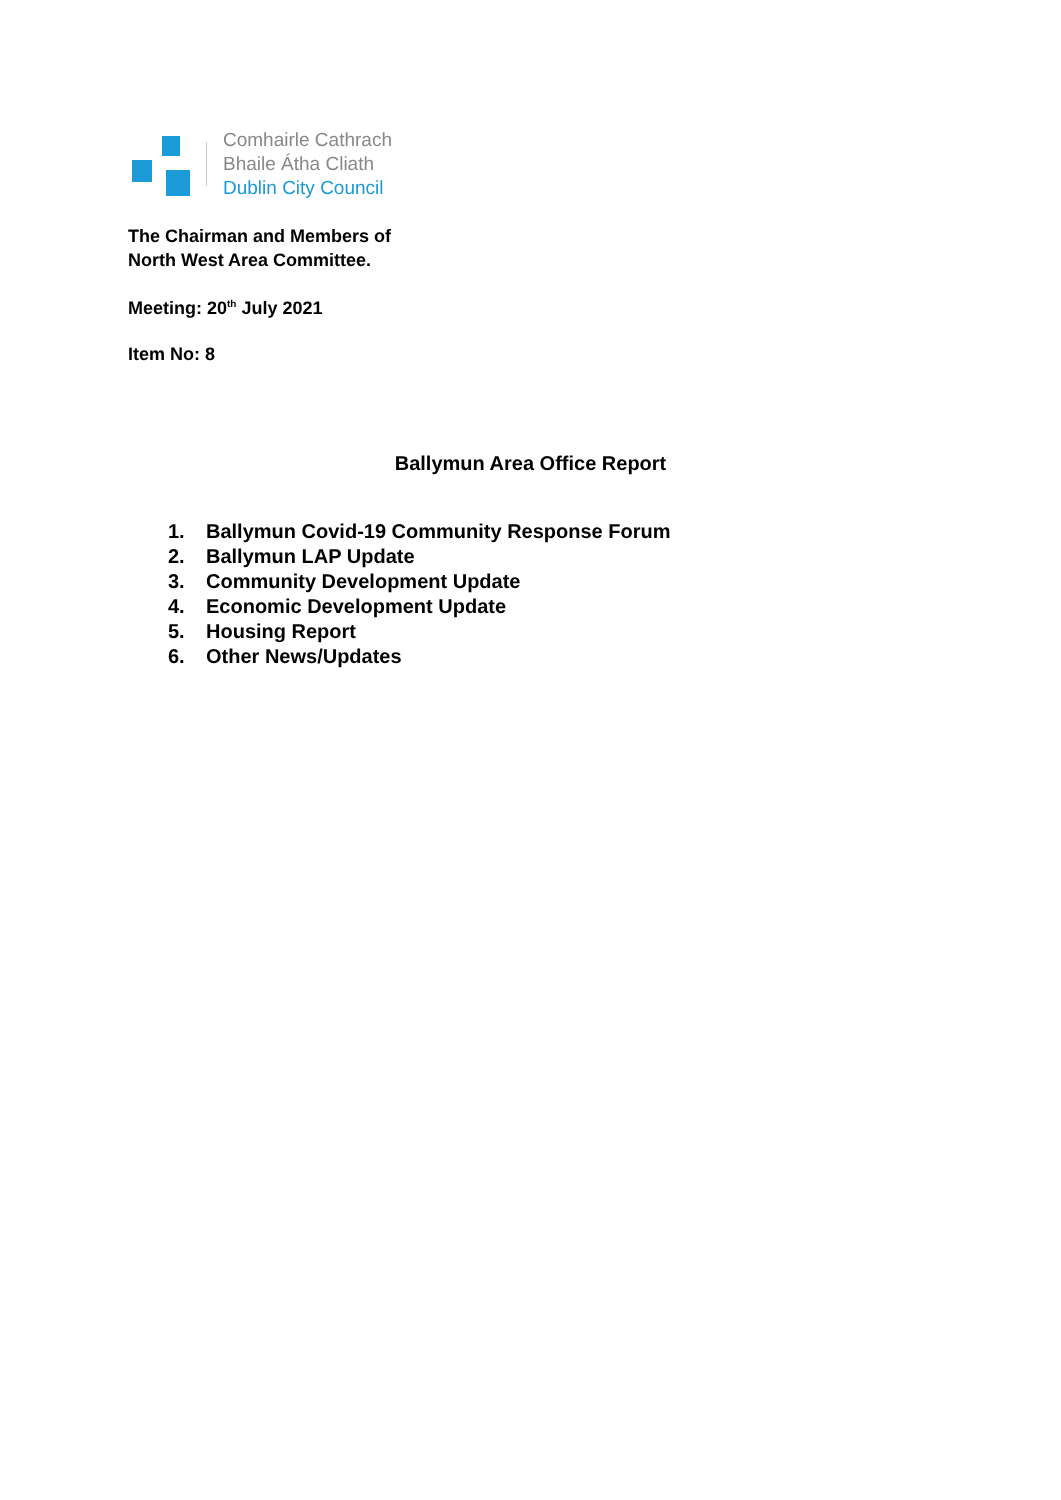Comhairle Cathrach
Bhaile Átha Cliath
Dublin City Council
The Chairman and Members of
North West Area Committee.
Meeting: 20<sup>th</sup> July 2021
Item No: 8
Ballymun Area Office Report
1. Ballymun Covid-19 Community Response Forum
2. Ballymun LAP Update
3. Community Development Update
4. Economic Development Update
5. Housing Report
6. Other News/Updates